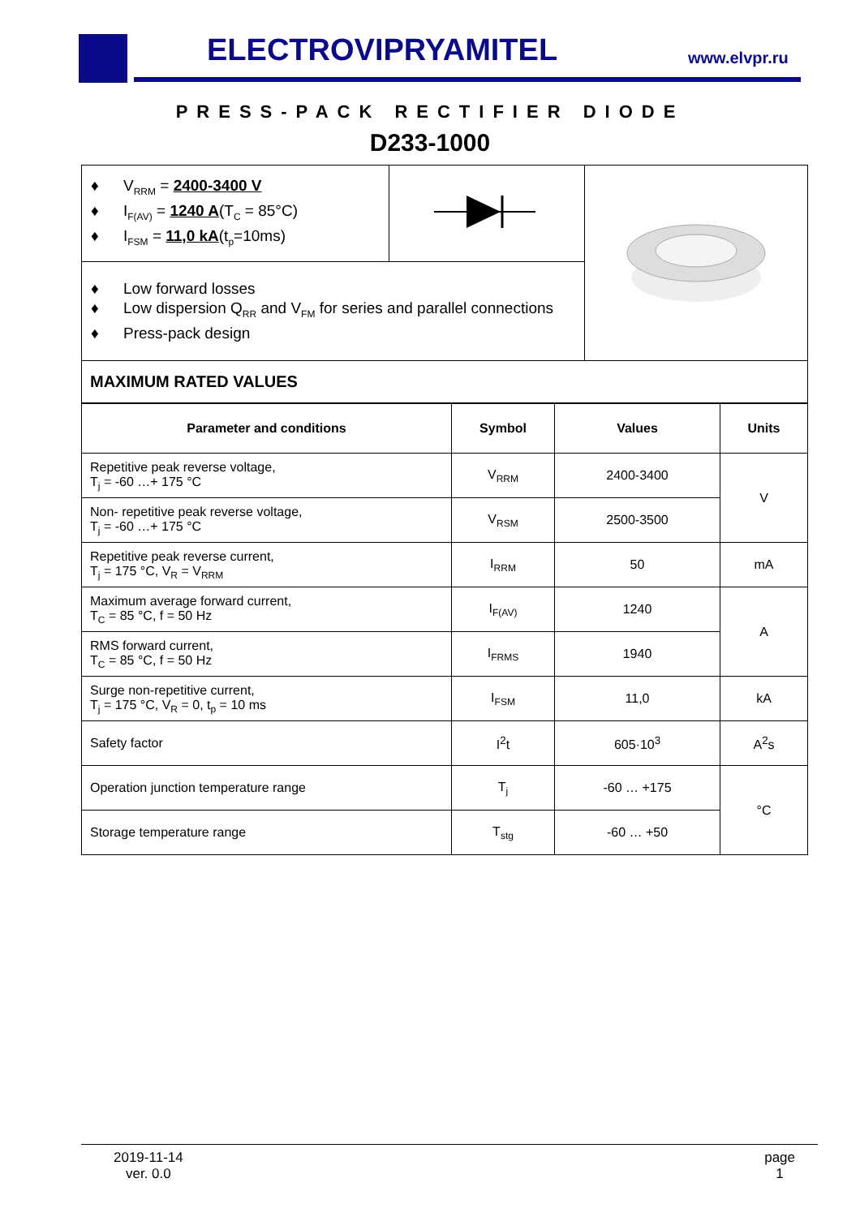ELECTROVIPRYAMITEL www.elvpr.ru
PRESS-PACK RECTIFIER DIODE
D233-1000
| ♦ V<sub>RRM</sub> = 2400-3400 V ♦ I<sub>F(AV)</sub> = 1240 A (T<sub>C</sub> = 85°C) ♦ I<sub>FSM</sub> = 11,0 kA (t<sub>p</sub>=10ms) | | |
| ♦ Low forward losses ♦ Low dispersion Q<sub>RR</sub> and V<sub>FM</sub> for series and parallel connections ♦ Press-pack design | | |
| MAXIMUM RATED VALUES | | |
| Parameter and conditions | Symbol | Values | Units |
| --- | --- | --- | --- |
| Repetitive peak reverse voltage, T<sub>j</sub> = -60 …+ 175 °C | V<sub>RRM</sub> | 2400-3400 | V |
| Non- repetitive peak reverse voltage, T<sub>j</sub> = -60 …+ 175 °C | V<sub>RSM</sub> | 2500-3500 | |
| Repetitive peak reverse current, T<sub>j</sub> = 175 °C, V<sub>R</sub> = V<sub>RRM</sub> | I<sub>RRM</sub> | 50 | mA |
| Maximum average forward current, T<sub>C</sub> = 85 °C, f = 50 Hz | I<sub>F(AV)</sub> | 1240 | A |
| RMS forward current, T<sub>C</sub> = 85 °C, f = 50 Hz | I<sub>FRMS</sub> | 1940 | |
| Surge non-repetitive current, T<sub>j</sub> = 175 °C, V<sub>R</sub> = 0, t<sub>p</sub> = 10 ms | I<sub>FSM</sub> | 11,0 | kA |
| Safety factor | I<sup>2</sup>t | 605·10<sup>3</sup> | A<sup>2</sup>s |
| Operation junction temperature range | T<sub>j</sub> | -60 … +175 | °C |
| Storage temperature range | T<sub>stg</sub> | -60 … +50 | |
2019-11-14
ver. 0.0
page
1